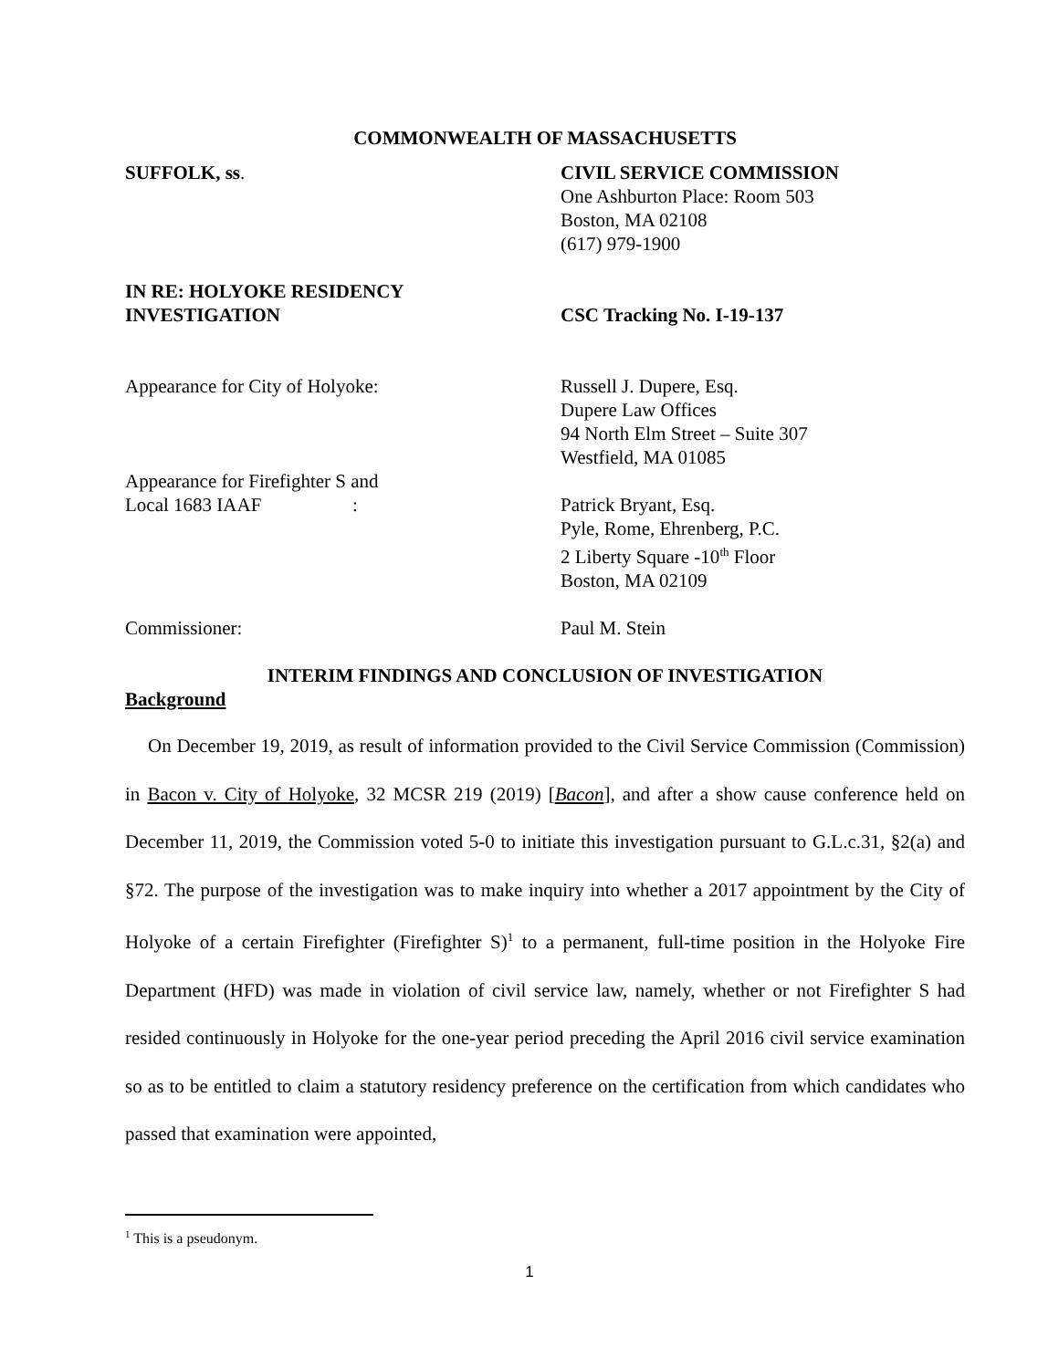COMMONWEALTH OF MASSACHUSETTS
SUFFOLK, ss. CIVIL SERVICE COMMISSION
One Ashburton Place: Room 503
Boston, MA 02108
(617) 979-1900
IN RE: HOLYOKE RESIDENCY
INVESTIGATION
CSC Tracking No. I-19-137
Appearance for City of Holyoke: Russell J. Dupere, Esq.
Dupere Law Offices
94 North Elm Street – Suite 307
Westfield, MA 01085
Appearance for Firefighter S and
Local 1683 IAAF :
Patrick Bryant, Esq.
Pyle, Rome, Ehrenberg, P.C.
2 Liberty Square -10<sup>th</sup> Floor
Boston, MA 02109
Commissioner: Paul M. Stein
INTERIM FINDINGS AND CONCLUSION OF INVESTIGATION
Background
On December 19, 2019, as result of information provided to the Civil Service Commission (Commission) in Bacon v. City of Holyoke, 32 MCSR 219 (2019) [Bacon], and after a show cause conference held on December 11, 2019, the Commission voted 5-0 to initiate this investigation pursuant to G.L.c.31, §2(a) and §72. The purpose of the investigation was to make inquiry into whether a 2017 appointment by the City of Holyoke of a certain Firefighter (Firefighter S)<sup>1</sup> to a permanent, full-time position in the Holyoke Fire Department (HFD) was made in violation of civil service law, namely, whether or not Firefighter S had resided continuously in Holyoke for the one-year period preceding the April 2016 civil service examination so as to be entitled to claim a statutory residency preference on the certification from which candidates who passed that examination were appointed,
<sup>1</sup> This is a pseudonym.
1